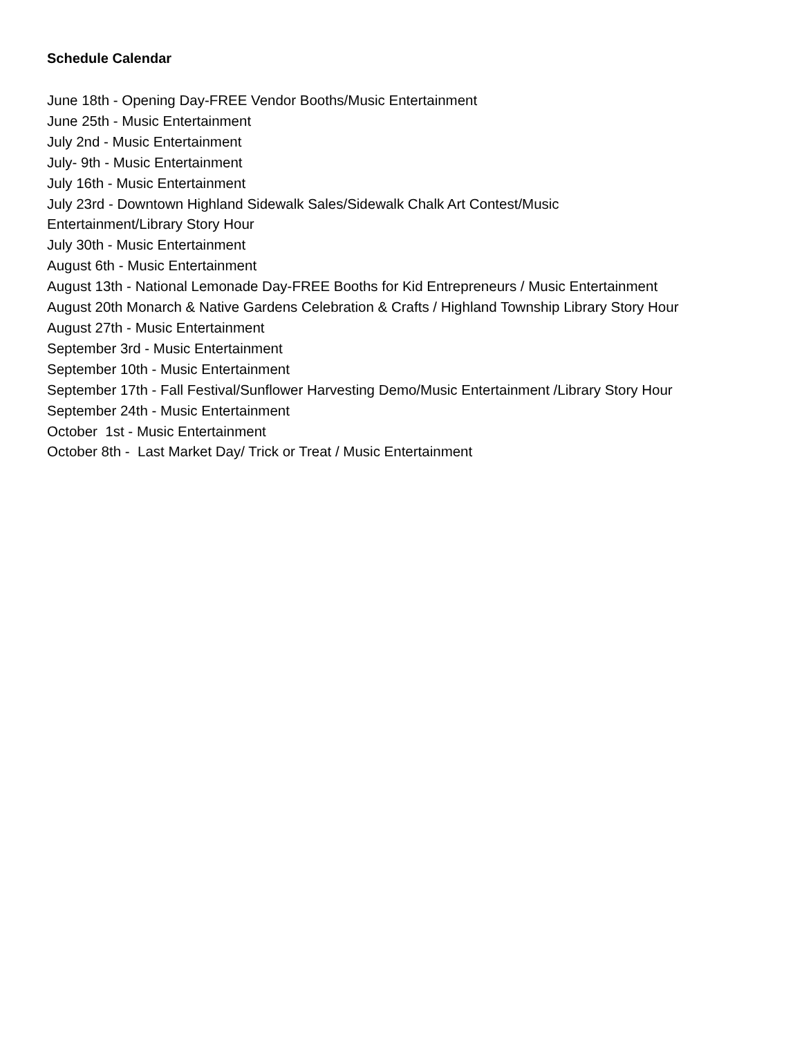Schedule Calendar
June 18th - Opening Day-FREE Vendor Booths/Music Entertainment
June 25th - Music Entertainment
July 2nd - Music Entertainment
July- 9th - Music Entertainment
July 16th - Music Entertainment
July 23rd - Downtown Highland Sidewalk Sales/Sidewalk Chalk Art Contest/Music
Entertainment/Library Story Hour
July 30th - Music Entertainment
August 6th - Music Entertainment
August 13th - National Lemonade Day-FREE Booths for Kid Entrepreneurs / Music Entertainment
August 20th Monarch & Native Gardens Celebration & Crafts / Highland Township Library Story Hour
August 27th - Music Entertainment
September 3rd - Music Entertainment
September 10th - Music Entertainment
September 17th - Fall Festival/Sunflower Harvesting Demo/Music Entertainment /Library Story Hour
September 24th - Music Entertainment
October 1st - Music Entertainment
October 8th - Last Market Day/ Trick or Treat / Music Entertainment